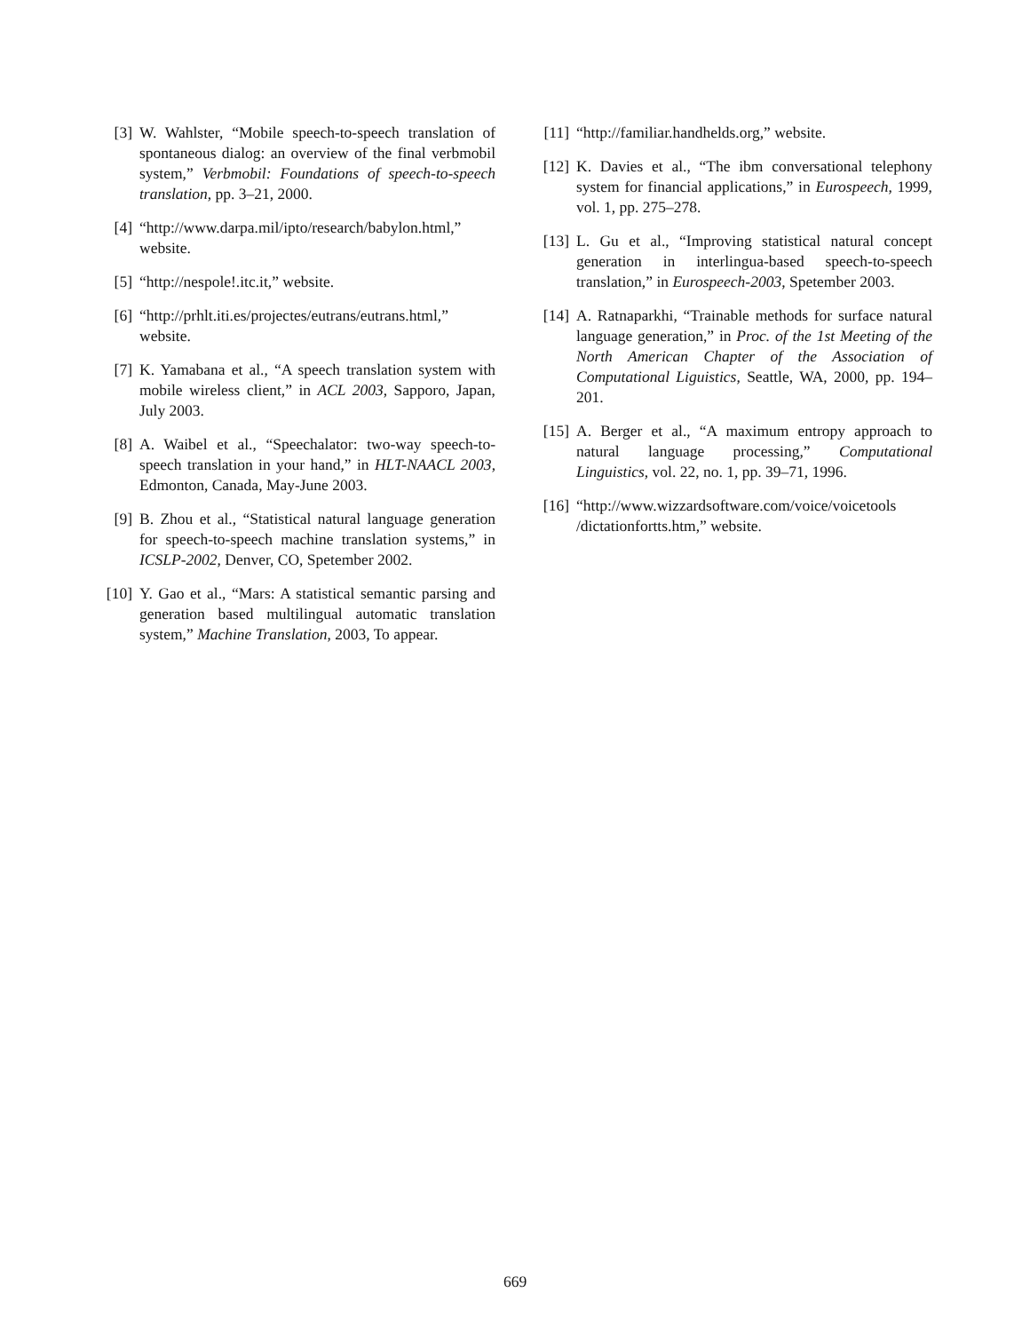[3] W. Wahlster, “Mobile speech-to-speech translation of spontaneous dialog: an overview of the final verbmobil system,” Verbmobil: Foundations of speech-to-speech translation, pp. 3–21, 2000.
[4] “http://www.darpa.mil/ipto/research/babylon.html,” website.
[5] “http://nespole!.itc.it,” website.
[6] “http://prhlt.iti.es/projectes/eutrans/eutrans.html,” website.
[7] K. Yamabana et al., “A speech translation system with mobile wireless client,” in ACL 2003, Sapporo, Japan, July 2003.
[8] A. Waibel et al., “Speechalator: two-way speech-to-speech translation in your hand,” in HLT-NAACL 2003, Edmonton, Canada, May-June 2003.
[9] B. Zhou et al., “Statistical natural language generation for speech-to-speech machine translation systems,” in ICSLP-2002, Denver, CO, Spetember 2002.
[10] Y. Gao et al., “Mars: A statistical semantic parsing and generation based multilingual automatic translation system,” Machine Translation, 2003, To appear.
[11] “http://familiar.handhelds.org,” website.
[12] K. Davies et al., “The ibm conversational telephony system for financial applications,” in Eurospeech, 1999, vol. 1, pp. 275–278.
[13] L. Gu et al., “Improving statistical natural concept generation in interlingua-based speech-to-speech translation,” in Eurospeech-2003, Spetember 2003.
[14] A. Ratnaparkhi, “Trainable methods for surface natural language generation,” in Proc. of the 1st Meeting of the North American Chapter of the Association of Computational Liguistics, Seattle, WA, 2000, pp. 194–201.
[15] A. Berger et al., “A maximum entropy approach to natural language processing,” Computational Linguistics, vol. 22, no. 1, pp. 39–71, 1996.
[16] “http://www.wizzardsoftware.com/voice/voicetools /dictationfortts.htm,” website.
669